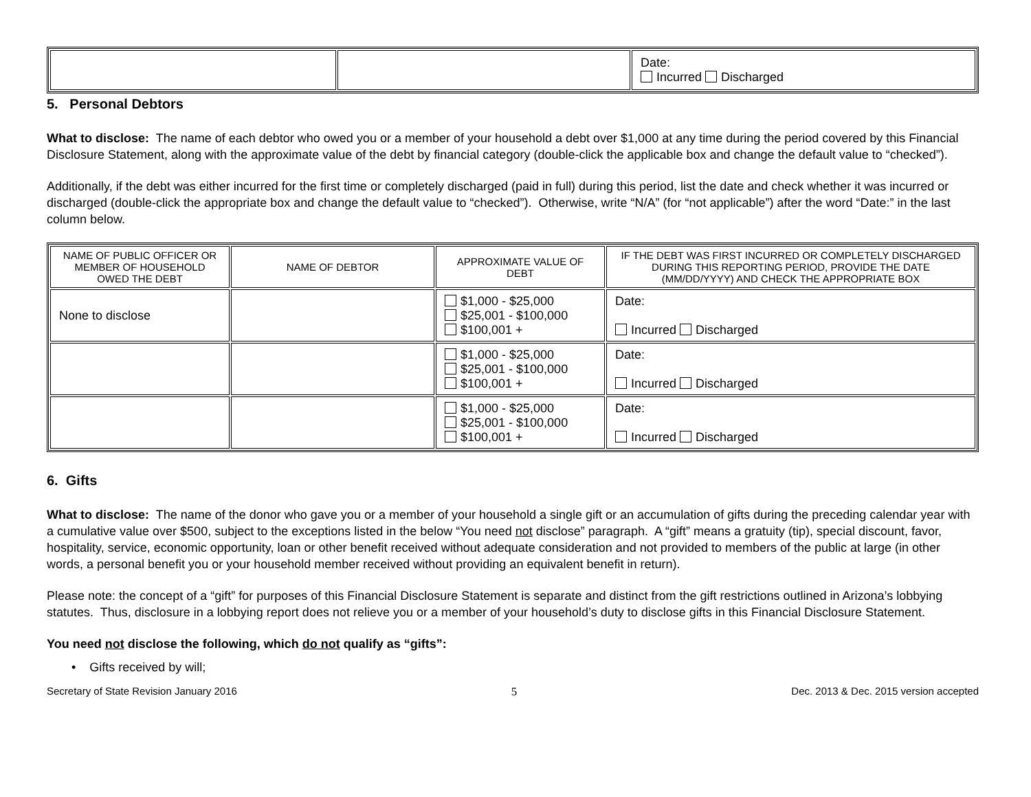| | | Date: Incurred Discharged |
5. Personal Debtors
What to disclose: The name of each debtor who owed you or a member of your household a debt over $1,000 at any time during the period covered by this Financial Disclosure Statement, along with the approximate value of the debt by financial category (double-click the applicable box and change the default value to “checked”).
Additionally, if the debt was either incurred for the first time or completely discharged (paid in full) during this period, list the date and check whether it was incurred or discharged (double-click the appropriate box and change the default value to “checked”). Otherwise, write “N/A” (for “not applicable”) after the word “Date:” in the last column below.
| NAME OF PUBLIC OFFICER OR MEMBER OF HOUSEHOLD OWED THE DEBT | NAME OF DEBTOR | APPROXIMATE VALUE OF DEBT | IF THE DEBT WAS FIRST INCURRED OR COMPLETELY DISCHARGED DURING THIS REPORTING PERIOD, PROVIDE THE DATE (MM/DD/YYYY) AND CHECK THE APPROPRIATE BOX |
| --- | --- | --- | --- |
| None to disclose | | $1,000 - $25,000 $25,001 - $100,000 $100,001 + | Date: Incurred Discharged |
| | | $1,000 - $25,000 $25,001 - $100,000 $100,001 + | Date: Incurred Discharged |
| | | $1,000 - $25,000 $25,001 - $100,000 $100,001 + | Date: Incurred Discharged |
6. Gifts
What to disclose: The name of the donor who gave you or a member of your household a single gift or an accumulation of gifts during the preceding calendar year with a cumulative value over $500, subject to the exceptions listed in the below “You need not disclose” paragraph. A “gift” means a gratuity (tip), special discount, favor, hospitality, service, economic opportunity, loan or other benefit received without adequate consideration and not provided to members of the public at large (in other words, a personal benefit you or your household member received without providing an equivalent benefit in return).
Please note: the concept of a “gift” for purposes of this Financial Disclosure Statement is separate and distinct from the gift restrictions outlined in Arizona’s lobbying statutes. Thus, disclosure in a lobbying report does not relieve you or a member of your household’s duty to disclose gifts in this Financial Disclosure Statement.
You need not disclose the following, which do not qualify as “gifts”:
• Gifts received by will;
Secretary of State Revision January 2016 5 Dec. 2013 & Dec. 2015 version accepted